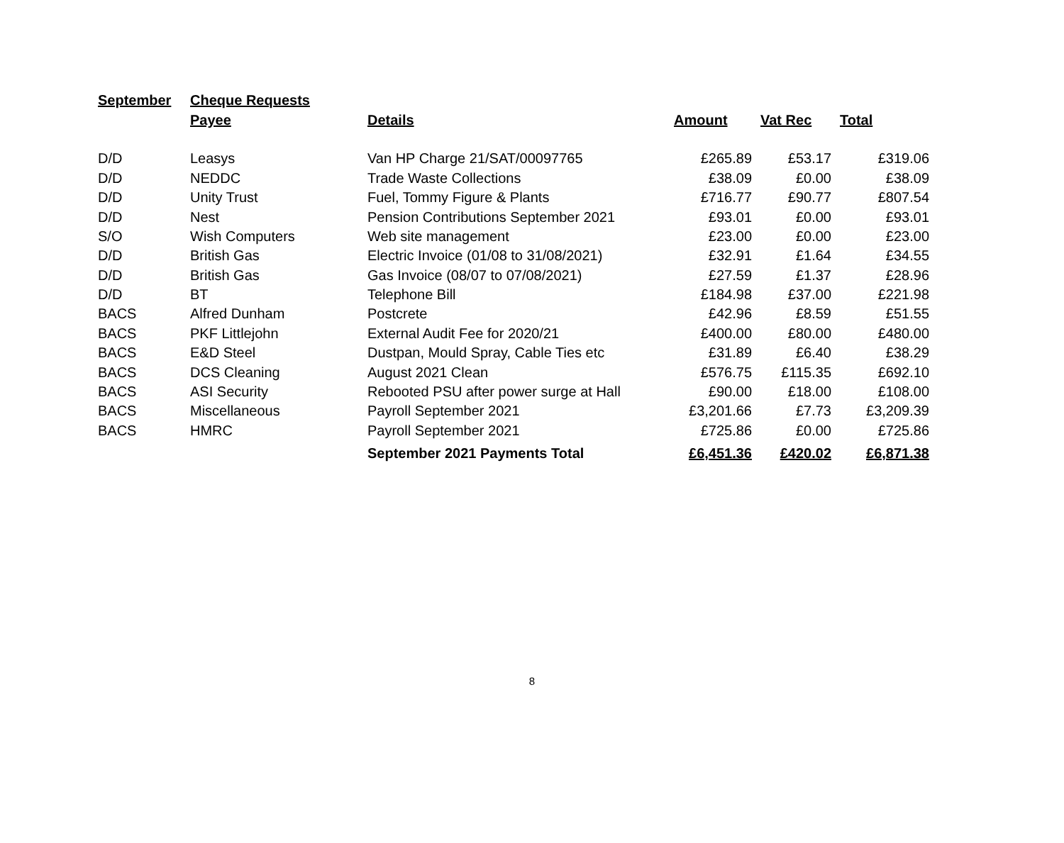| September | Cheque Requests | | | | |
| | Payee | Details | Amount | Vat Rec | Total |
| D/D | Leasys | Van HP Charge 21/SAT/00097765 | £265.89 | £53.17 | £319.06 |
| D/D | NEDDC | Trade Waste Collections | £38.09 | £0.00 | £38.09 |
| D/D | Unity Trust | Fuel, Tommy Figure & Plants | £716.77 | £90.77 | £807.54 |
| D/D | Nest | Pension Contributions September 2021 | £93.01 | £0.00 | £93.01 |
| S/O | Wish Computers | Web site management | £23.00 | £0.00 | £23.00 |
| D/D | British Gas | Electric Invoice (01/08 to 31/08/2021) | £32.91 | £1.64 | £34.55 |
| D/D | British Gas | Gas Invoice (08/07 to 07/08/2021) | £27.59 | £1.37 | £28.96 |
| D/D | BT | Telephone Bill | £184.98 | £37.00 | £221.98 |
| BACS | Alfred Dunham | Postcrete | £42.96 | £8.59 | £51.55 |
| BACS | PKF Littlejohn | External Audit Fee for 2020/21 | £400.00 | £80.00 | £480.00 |
| BACS | E&D Steel | Dustpan, Mould Spray, Cable Ties etc | £31.89 | £6.40 | £38.29 |
| BACS | DCS Cleaning | August 2021 Clean | £576.75 | £115.35 | £692.10 |
| BACS | ASI Security | Rebooted PSU after power surge at Hall | £90.00 | £18.00 | £108.00 |
| BACS | Miscellaneous | Payroll September 2021 | £3,201.66 | £7.73 | £3,209.39 |
| BACS | HMRC | Payroll September 2021 | £725.86 | £0.00 | £725.86 |
| | | September 2021 Payments Total | £6,451.36 | £420.02 | £6,871.38 |
8